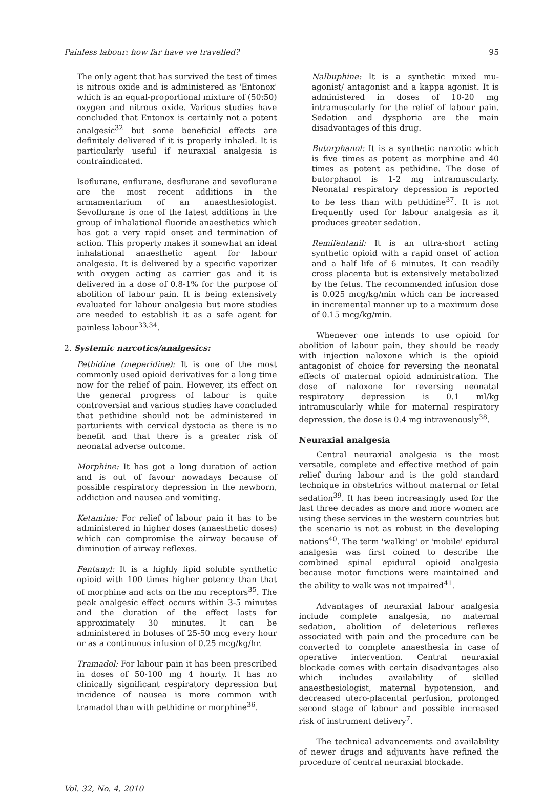Painless labour: how far have we travelled? 95
The only agent that has survived the test of times is nitrous oxide and is administered as 'Entonox' which is an equal-proportional mixture of (50:50) oxygen and nitrous oxide. Various studies have concluded that Entonox is certainly not a potent analgesic<sup>32</sup> but some beneficial effects are definitely delivered if it is properly inhaled. It is particularly useful if neuraxial analgesia is contraindicated.
Isoflurane, enflurane, desflurane and sevoflurane are the most recent additions in the armamentarium of an anaesthesiologist. Sevoflurane is one of the latest additions in the group of inhalational fluoride anaesthetics which has got a very rapid onset and termination of action. This property makes it somewhat an ideal inhalational anaesthetic agent for labour analgesia. It is delivered by a specific vaporizer with oxygen acting as carrier gas and it is delivered in a dose of 0.8-1% for the purpose of abolition of labour pain. It is being extensively evaluated for labour analgesia but more studies are needed to establish it as a safe agent for painless labour<sup>33,34</sup>.
2. Systemic narcotics/analgesics:
Pethidine (meperidine): It is one of the most commonly used opioid derivatives for a long time now for the relief of pain. However, its effect on the general progress of labour is quite controversial and various studies have concluded that pethidine should not be administered in parturients with cervical dystocia as there is no benefit and that there is a greater risk of neonatal adverse outcome.
Morphine: It has got a long duration of action and is out of favour nowadays because of possible respiratory depression in the newborn, addiction and nausea and vomiting.
Ketamine: For relief of labour pain it has to be administered in higher doses (anaesthetic doses) which can compromise the airway because of diminution of airway reflexes.
Fentanyl: It is a highly lipid soluble synthetic opioid with 100 times higher potency than that of morphine and acts on the mu receptors<sup>35</sup>. The peak analgesic effect occurs within 3-5 minutes and the duration of the effect lasts for approximately 30 minutes. It can be administered in boluses of 25-50 mcg every hour or as a continuous infusion of 0.25 mcg/kg/hr.
Tramadol: For labour pain it has been prescribed in doses of 50-100 mg 4 hourly. It has no clinically significant respiratory depression but incidence of nausea is more common with tramadol than with pethidine or morphine<sup>36</sup>.
Nalbuphine: It is a synthetic mixed mu-agonist/ antagonist and a kappa agonist. It is administered in doses of 10-20 mg intramuscularly for the relief of labour pain. Sedation and dysphoria are the main disadvantages of this drug.
Butorphanol: It is a synthetic narcotic which is five times as potent as morphine and 40 times as potent as pethidine. The dose of butorphanol is 1-2 mg intramuscularly. Neonatal respiratory depression is reported to be less than with pethidine<sup>37</sup>. It is not frequently used for labour analgesia as it produces greater sedation.
Remifentanil: It is an ultra-short acting synthetic opioid with a rapid onset of action and a half life of 6 minutes. It can readily cross placenta but is extensively metabolized by the fetus. The recommended infusion dose is 0.025 mcg/kg/min which can be increased in incremental manner up to a maximum dose of 0.15 mcg/kg/min.
Whenever one intends to use opioid for abolition of labour pain, they should be ready with injection naloxone which is the opioid antagonist of choice for reversing the neonatal effects of maternal opioid administration. The dose of naloxone for reversing neonatal respiratory depression is 0.1 ml/kg intramuscularly while for maternal respiratory depression, the dose is 0.4 mg intravenously<sup>38</sup>.
Neuraxial analgesia
Central neuraxial analgesia is the most versatile, complete and effective method of pain relief during labour and is the gold standard technique in obstetrics without maternal or fetal sedation<sup>39</sup>. It has been increasingly used for the last three decades as more and more women are using these services in the western countries but the scenario is not as robust in the developing nations<sup>40</sup>. The term 'walking' or 'mobile' epidural analgesia was first coined to describe the combined spinal epidural opioid analgesia because motor functions were maintained and the ability to walk was not impaired<sup>41</sup>.
Advantages of neuraxial labour analgesia include complete analgesia, no maternal sedation, abolition of deleterious reflexes associated with pain and the procedure can be converted to complete anaesthesia in case of operative intervention. Central neuraxial blockade comes with certain disadvantages also which includes availability of skilled anaesthesiologist, maternal hypotension, and decreased utero-placental perfusion, prolonged second stage of labour and possible increased risk of instrument delivery<sup>7</sup>.
The technical advancements and availability of newer drugs and adjuvants have refined the procedure of central neuraxial blockade.
Vol. 32, No. 4, 2010